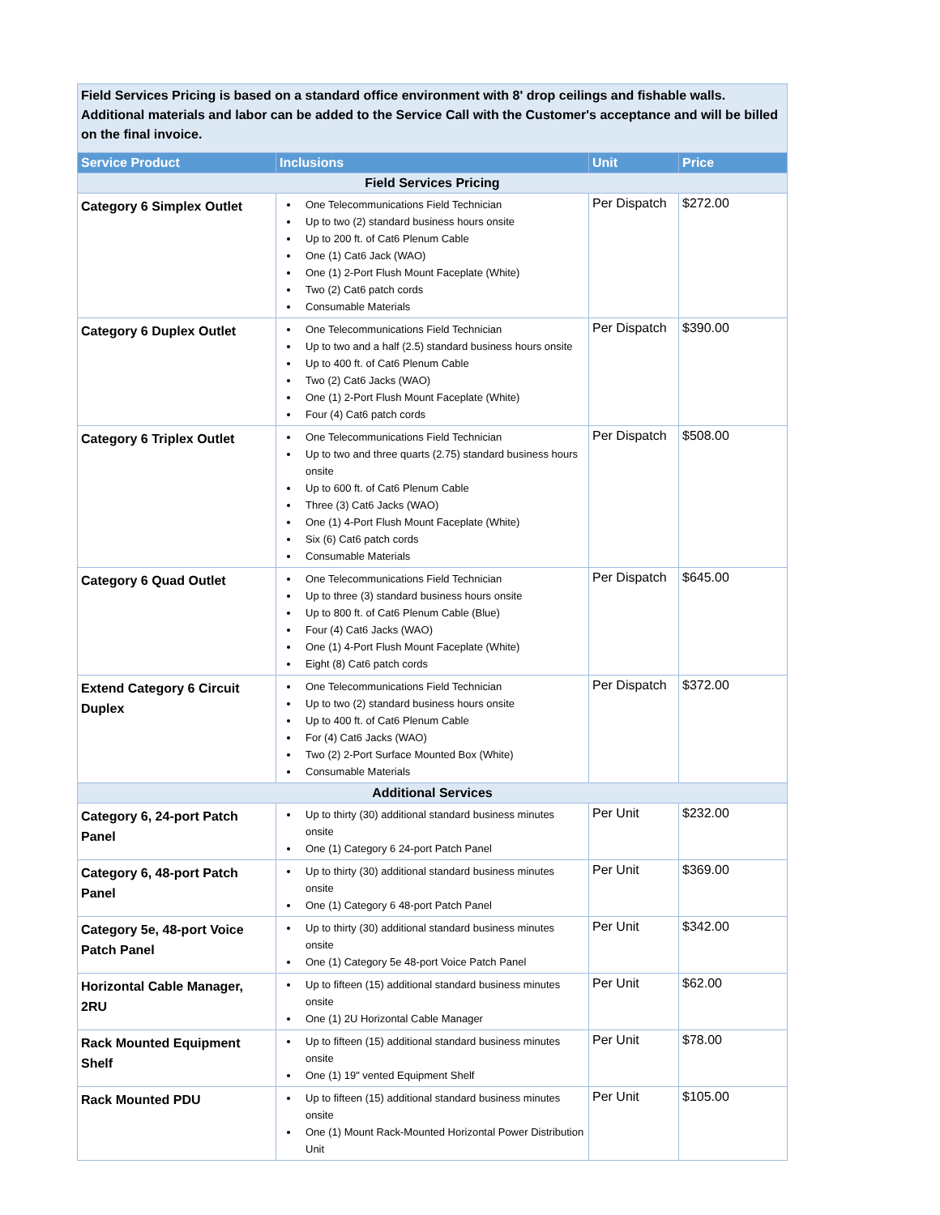| Field Services Pricing is based on a standard office environment with 8' drop ceilings and fishable walls. Additional materials and labor can be added to the Service Call with the Customer's acceptance and will be billed on the final invoice. | | | |
| Service Product | Inclusions | Unit | Price |
| Field Services Pricing | | | |
| Category 6 Simplex Outlet | One Telecommunications Field Technician Up to two (2) standard business hours onsite Up to 200 ft. of Cat6 Plenum Cable One (1) Cat6 Jack (WAO) One (1) 2-Port Flush Mount Faceplate (White) Two (2) Cat6 patch cords Consumable Materials | Per Dispatch | $272.00 |
| Category 6 Duplex Outlet | One Telecommunications Field Technician Up to two and a half (2.5) standard business hours onsite Up to 400 ft. of Cat6 Plenum Cable Two (2) Cat6 Jacks (WAO) One (1) 2-Port Flush Mount Faceplate (White) Four (4) Cat6 patch cords | Per Dispatch | $390.00 |
| Category 6 Triplex Outlet | One Telecommunications Field Technician Up to two and three quarts (2.75) standard business hours onsite Up to 600 ft. of Cat6 Plenum Cable Three (3) Cat6 Jacks (WAO) One (1) 4-Port Flush Mount Faceplate (White) Six (6) Cat6 patch cords Consumable Materials | Per Dispatch | $508.00 |
| Category 6 Quad Outlet | One Telecommunications Field Technician Up to three (3) standard business hours onsite Up to 800 ft. of Cat6 Plenum Cable (Blue) Four (4) Cat6 Jacks (WAO) One (1) 4-Port Flush Mount Faceplate (White) Eight (8) Cat6 patch cords | Per Dispatch | $645.00 |
| Extend Category 6 Circuit Duplex | One Telecommunications Field Technician Up to two (2) standard business hours onsite Up to 400 ft. of Cat6 Plenum Cable For (4) Cat6 Jacks (WAO) Two (2) 2-Port Surface Mounted Box (White) Consumable Materials | Per Dispatch | $372.00 |
| Additional Services | | | |
| Category 6, 24-port Patch Panel | Up to thirty (30) additional standard business minutes onsite One (1) Category 6 24-port Patch Panel | Per Unit | $232.00 |
| Category 6, 48-port Patch Panel | Up to thirty (30) additional standard business minutes onsite One (1) Category 6 48-port Patch Panel | Per Unit | $369.00 |
| Category 5e, 48-port Voice Patch Panel | Up to thirty (30) additional standard business minutes onsite One (1) Category 5e 48-port Voice Patch Panel | Per Unit | $342.00 |
| Horizontal Cable Manager, 2RU | Up to fifteen (15) additional standard business minutes onsite One (1) 2U Horizontal Cable Manager | Per Unit | $62.00 |
| Rack Mounted Equipment Shelf | Up to fifteen (15) additional standard business minutes onsite One (1) 19" vented Equipment Shelf | Per Unit | $78.00 |
| Rack Mounted PDU | Up to fifteen (15) additional standard business minutes onsite One (1) Mount Rack-Mounted Horizontal Power Distribution Unit | Per Unit | $105.00 |